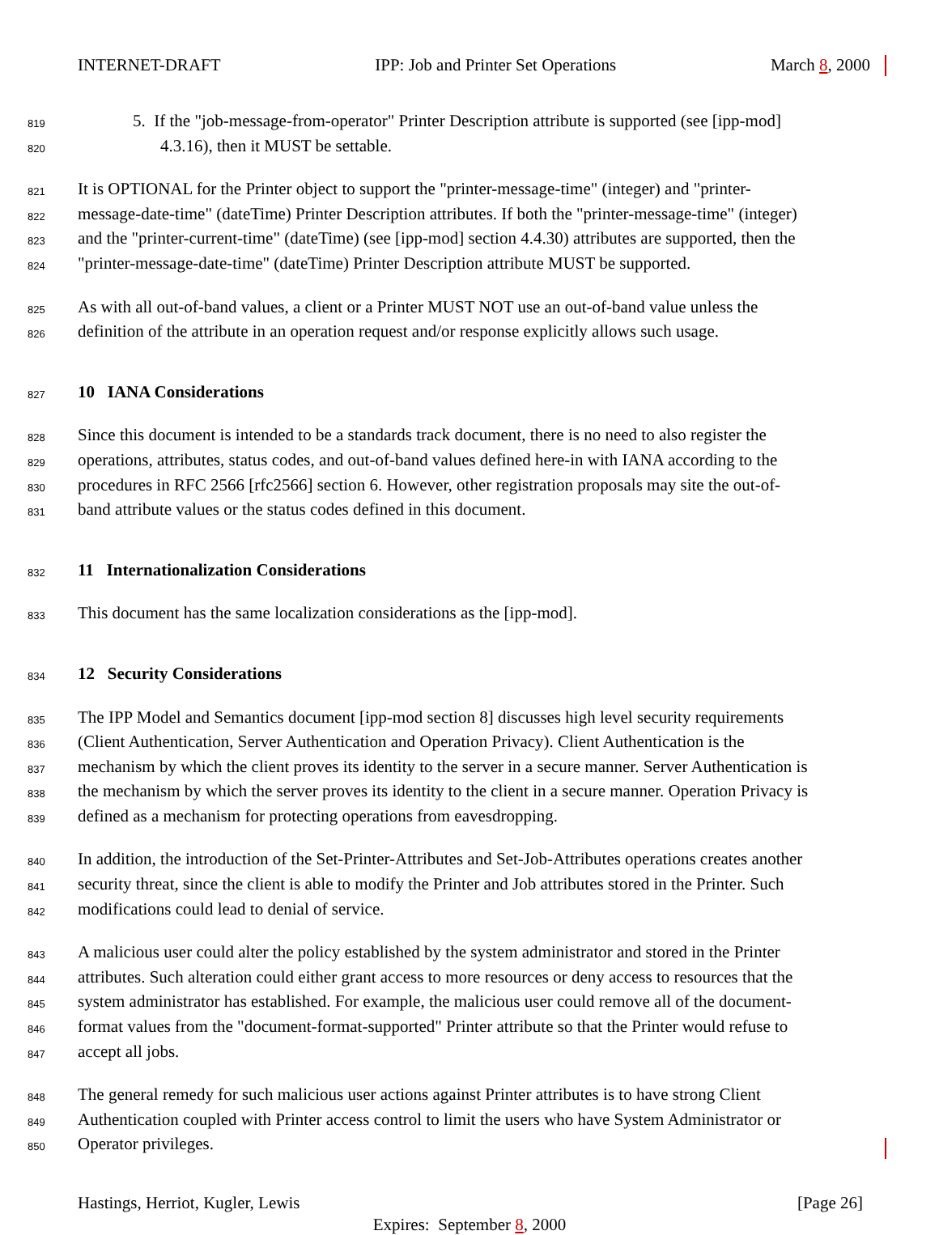INTERNET-DRAFT IPP: Job and Printer Set Operations March 8, 2000
819 5. If the "job-message-from-operator" Printer Description attribute is supported (see [ipp-mod]
820 4.3.16), then it MUST be settable.
821 It is OPTIONAL for the Printer object to support the "printer-message-time" (integer) and "printer-
822 message-date-time" (dateTime) Printer Description attributes. If both the "printer-message-time" (integer)
823 and the "printer-current-time" (dateTime) (see [ipp-mod] section 4.4.30) attributes are supported, then the
824 "printer-message-date-time" (dateTime) Printer Description attribute MUST be supported.
825 As with all out-of-band values, a client or a Printer MUST NOT use an out-of-band value unless the
826 definition of the attribute in an operation request and/or response explicitly allows such usage.
827
10 IANA Considerations
828 Since this document is intended to be a standards track document, there is no need to also register the
829 operations, attributes, status codes, and out-of-band values defined here-in with IANA according to the
830 procedures in RFC 2566 [rfc2566] section 6. However, other registration proposals may site the out-of-
831 band attribute values or the status codes defined in this document.
832
11 Internationalization Considerations
833 This document has the same localization considerations as the [ipp-mod].
834
12 Security Considerations
835 The IPP Model and Semantics document [ipp-mod section 8] discusses high level security requirements
836 (Client Authentication, Server Authentication and Operation Privacy). Client Authentication is the
837 mechanism by which the client proves its identity to the server in a secure manner. Server Authentication is
838 the mechanism by which the server proves its identity to the client in a secure manner. Operation Privacy is
839 defined as a mechanism for protecting operations from eavesdropping.
840 In addition, the introduction of the Set-Printer-Attributes and Set-Job-Attributes operations creates another
841 security threat, since the client is able to modify the Printer and Job attributes stored in the Printer. Such
842 modifications could lead to denial of service.
843 A malicious user could alter the policy established by the system administrator and stored in the Printer
844 attributes. Such alteration could either grant access to more resources or deny access to resources that the
845 system administrator has established. For example, the malicious user could remove all of the document-
846 format values from the "document-format-supported" Printer attribute so that the Printer would refuse to
847 accept all jobs.
848 The general remedy for such malicious user actions against Printer attributes is to have strong Client
849 Authentication coupled with Printer access control to limit the users who have System Administrator or
850 Operator privileges.
Hastings, Herriot, Kugler, Lewis [Page 26]
Expires: September 8, 2000